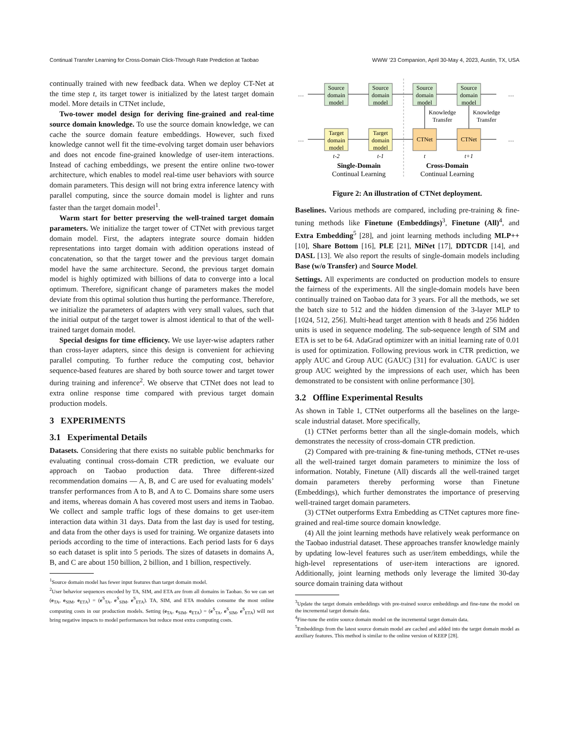Continual Transfer Learning for Cross-Domain Click-Through Rate Prediction at Taobao WWW ’23 Companion, April 30-May 4, 2023, Austin, TX, USA
continually trained with new feedback data. When we deploy CT-Net at the time step t, its target tower is initialized by the latest target domain model. More details in CTNet include,
Two-tower model design for deriving fine-grained and real-time source domain knowledge. To use the source domain knowledge, we can cache the source domain feature embeddings. However, such fixed knowledge cannot well fit the time-evolving target domain user behaviors and does not encode fine-grained knowledge of user-item interactions. Instead of caching embeddings, we present the entire online two-tower architecture, which enables to model real-time user behaviors with source domain parameters. This design will not bring extra inference latency with parallel computing, since the source domain model is lighter and runs faster than the target domain model<sup>1</sup>.
Warm start for better preserving the well-trained target domain parameters. We initialize the target tower of CTNet with previous target domain model. First, the adapters integrate source domain hidden representations into target domain with addition operations instead of concatenation, so that the target tower and the previous target domain model have the same architecture. Second, the previous target domain model is highly optimized with billions of data to converge into a local optimum. Therefore, significant change of parameters makes the model deviate from this optimal solution thus hurting the performance. Therefore, we initialize the parameters of adapters with very small values, such that the initial output of the target tower is almost identical to that of the well-trained target domain model.
Special designs for time efficiency. We use layer-wise adapters rather than cross-layer adapters, since this design is convenient for achieving parallel computing. To further reduce the computing cost, behavior sequence-based features are shared by both source tower and target tower during training and inference<sup>2</sup>. We observe that CTNet does not lead to extra online response time compared with previous target domain production models.
3 EXPERIMENTS
3.1 Experimental Details
Datasets. Considering that there exists no suitable public benchmarks for evaluating continual cross-domain CTR prediction, we evaluate our approach on Taobao production data. Three different-sized recommendation domains — A, B, and C are used for evaluating models’ transfer performances from A to B, and A to C. Domains share some users and items, whereas domain A has covered most users and items in Taobao. We collect and sample traffic logs of these domains to get user-item interaction data within 31 days. Data from the last day is used for testing, and data from the other days is used for training. We organize datasets into periods according to the time of interactions. Each period lasts for 6 days so each dataset is split into 5 periods. The sizes of datasets in domains A, B, and C are about 150 billion, 2 billion, and 1 billion, respectively.
<sup>1</sup> Source domain model has fewer input features than target domain model.
<sup>2</sup> User behavior sequences encoded by TA, SIM, and ETA are from all domains in Taobao. So we can set (e<sub>TA</sub>, e<sub>SIM</sub>, e<sub>ETA</sub>) = (e<sup>S</sup><sub>TA</sub>, e<sup>S</sup><sub>SIM</sub>, e<sup>S</sup><sub>ETA</sub>). TA, SIM, and ETA modules consume the most online computing costs in our production models. Setting (e<sub>TA</sub>, e<sub>SIM</sub>, e<sub>ETA</sub>) = (e<sup>S</sup><sub>TA</sub>, e<sup>S</sup><sub>SIM</sub>, e<sup>S</sup><sub>ETA</sub>) will not bring negative impacts to model performances but reduce most extra computing costs.
…
…
…
…
Source
domain
model
Source
domain
model
Source
domain
model
Source
domain
model
Target
domain
model
Target
domain
model
CTNet
CTNet
Knowledge
Transfer
Knowledge
Transfer
t-2
t-1
t
t+1
Single-Domain
Continual Learning
Cross-Domain
Continual Learning
Figure 2: An illustration of CTNet deployment.
Baselines. Various methods are compared, including pre-training & fine-tuning methods like Finetune (Embeddings)<sup>3</sup>, Finetune (All)<sup>4</sup>, and Extra Embedding<sup>5</sup> [28], and joint learning methods including MLP++ [10], Share Bottom [16], PLE [21], MiNet [17], DDTCDR [14], and DASL [13]. We also report the results of single-domain models including Base (w/o Transfer) and Source Model.
Settings. All experiments are conducted on production models to ensure the fairness of the experiments. All the single-domain models have been continually trained on Taobao data for 3 years. For all the methods, we set the batch size to 512 and the hidden dimension of the 3-layer MLP to [1024, 512, 256]. Multi-head target attention with 8 heads and 256 hidden units is used in sequence modeling. The sub-sequence length of SIM and ETA is set to be 64. AdaGrad optimizer with an initial learning rate of 0.01 is used for optimization. Following previous work in CTR prediction, we apply AUC and Group AUC (GAUC) [31] for evaluation. GAUC is user group AUC weighted by the impressions of each user, which has been demonstrated to be consistent with online performance [30].
3.2 Offline Experimental Results
As shown in Table 1, CTNet outperforms all the baselines on the large-scale industrial dataset. More specifically,
(1) CTNet performs better than all the single-domain models, which demonstrates the necessity of cross-domain CTR prediction.
(2) Compared with pre-training & fine-tuning methods, CTNet re-uses all the well-trained target domain parameters to minimize the loss of information. Notably, Finetune (All) discards all the well-trained target domain parameters thereby performing worse than Finetune (Embeddings), which further demonstrates the importance of preserving well-trained target domain parameters.
(3) CTNet outperforms Extra Embedding as CTNet captures more fine-grained and real-time source domain knowledge.
(4) All the joint learning methods have relatively weak performance on the Taobao industrial dataset. These approaches transfer knowledge mainly by updating low-level features such as user/item embeddings, while the high-level representations of user-item interactions are ignored. Additionally, joint learning methods only leverage the limited 30-day source domain training data without
<sup>3</sup> Update the target domain embeddings with pre-trained source embeddings and fine-tune the model on the incremental target domain data.
<sup>4</sup> Fine-tune the entire source domain model on the incremental target domain data.
<sup>5</sup> Embeddings from the latest source domain model are cached and added into the target domain model as auxiliary features. This method is similar to the online version of KEEP [28].